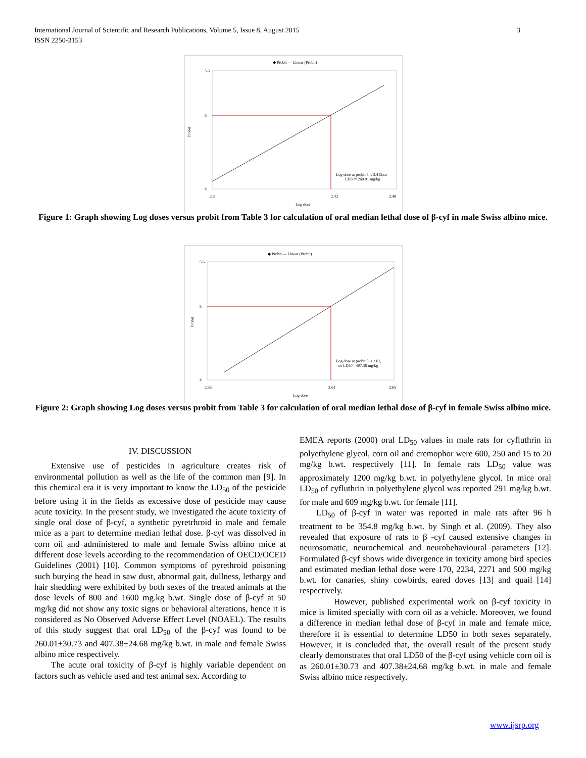International Journal of Scientific and Research Publications, Volume 5, Issue 8, August 2015
ISSN 2250-3153
3
◆ Probit — Linear (Probit)
5.6
5
4
Probit
2.3
2.42
2.48
Log dose
Log dose at probit 5 is 2.415,so
LD50= 260.01 mg/kg
Figure 1: Graph showing Log doses versus probit from Table 3 for calculation of oral median lethal dose of β-cyf in male Swiss albino mice.
◆ Probit — Linear (Probit)
5.6
5
4
Probit
2.53
2.61
2.65
Log dose
Log dose at probit 5 is 2.61,
so LD50= 407.38 mg/kg
Figure 2: Graph showing Log doses versus probit from Table 3 for calculation of oral median lethal dose of β-cyf in female Swiss albino mice.
IV. DISCUSSION
Extensive use of pesticides in agriculture creates risk of environmental pollution as well as the life of the common man [9]. In this chemical era it is very important to know the LD<sub>50</sub> of the pesticide before using it in the fields as excessive dose of pesticide may cause acute toxicity. In the present study, we investigated the acute toxicity of single oral dose of β-cyf, a synthetic pyretrhroid in male and female mice as a part to determine median lethal dose. β-cyf was dissolved in corn oil and administered to male and female Swiss albino mice at different dose levels according to the recommendation of OECD/OCED Guidelines (2001) [10]. Common symptoms of pyrethroid poisoning such burying the head in saw dust, abnormal gait, dullness, lethargy and hair shedding were exhibited by both sexes of the treated animals at the dose levels of 800 and 1600 mg.kg b.wt. Single dose of β-cyf at 50 mg/kg did not show any toxic signs or behavioral alterations, hence it is considered as No Observed Adverse Effect Level (NOAEL). The results of this study suggest that oral LD<sub>50</sub> of the β-cyf was found to be 260.01±30.73 and 407.38±24.68 mg/kg b.wt. in male and female Swiss albino mice respectively.
The acute oral toxicity of β-cyf is highly variable dependent on factors such as vehicle used and test animal sex. According to
EMEA reports (2000) oral LD<sub>50</sub> values in male rats for cyfluthrin in polyethylene glycol, corn oil and cremophor were 600, 250 and 15 to 20 mg/kg b.wt. respectively [11]. In female rats LD<sub>50</sub> value was approximately 1200 mg/kg b.wt. in polyethylene glycol. In mice oral LD<sub>50</sub> of cyfluthrin in polyethylene glycol was reported 291 mg/kg b.wt. for male and 609 mg/kg b.wt. for female [11].
LD<sub>50</sub> of β-cyf in water was reported in male rats after 96 h treatment to be 354.8 mg/kg b.wt. by Singh et al. (2009). They also revealed that exposure of rats to β -cyf caused extensive changes in neurosomatic, neurochemical and neurobehavioural parameters [12]. Formulated β-cyf shows wide divergence in toxicity among bird species and estimated median lethal dose were 170, 2234, 2271 and 500 mg/kg b.wt. for canaries, shiny cowbirds, eared doves [13] and quail [14] respectively.
However, published experimental work on β-cyf toxicity in mice is limited specially with corn oil as a vehicle. Moreover, we found a difference in median lethal dose of β-cyf in male and female mice, therefore it is essential to determine LD50 in both sexes separately. However, it is concluded that, the overall result of the present study clearly demonstrates that oral LD50 of the β-cyf using vehicle corn oil is as 260.01±30.73 and 407.38±24.68 mg/kg b.wt. in male and female Swiss albino mice respectively.
www.ijsrp.org